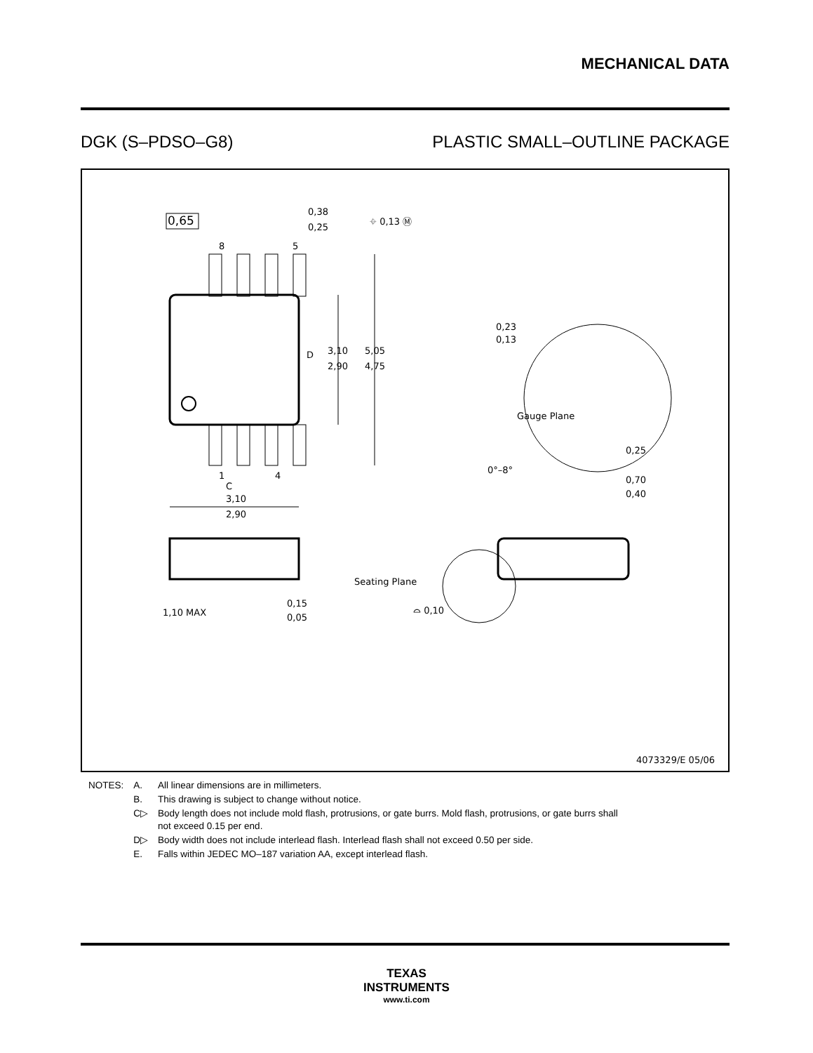MECHANICAL DATA
DGK (S–PDSO–G8) PLASTIC SMALL–OUTLINE PACKAGE
0,65
8
5
0,38
0,25
⌖ 0,13 Ⓜ
D
3,10
2,90
5,05
4,75
1
4
C
3,10
2,90
0,23
0,13
Gauge Plane
0°–8°
0,25
0,70
0,40
1,10 MAX
0,15
0,05
Seating Plane
⌓ 0,10
4073329/E 05/06
| NOTES: | A. | All linear dimensions are in millimeters. |
| | B. | This drawing is subject to change without notice. |
| | C▷ | Body length does not include mold flash, protrusions, or gate burrs. Mold flash, protrusions, or gate burrs shall not exceed 0.15 per end. |
| | D▷ | Body width does not include interlead flash. Interlead flash shall not exceed 0.50 per side. |
| | E. | Falls within JEDEC MO–187 variation AA, except interlead flash. |
TEXAS
INSTRUMENTS
www.ti.com